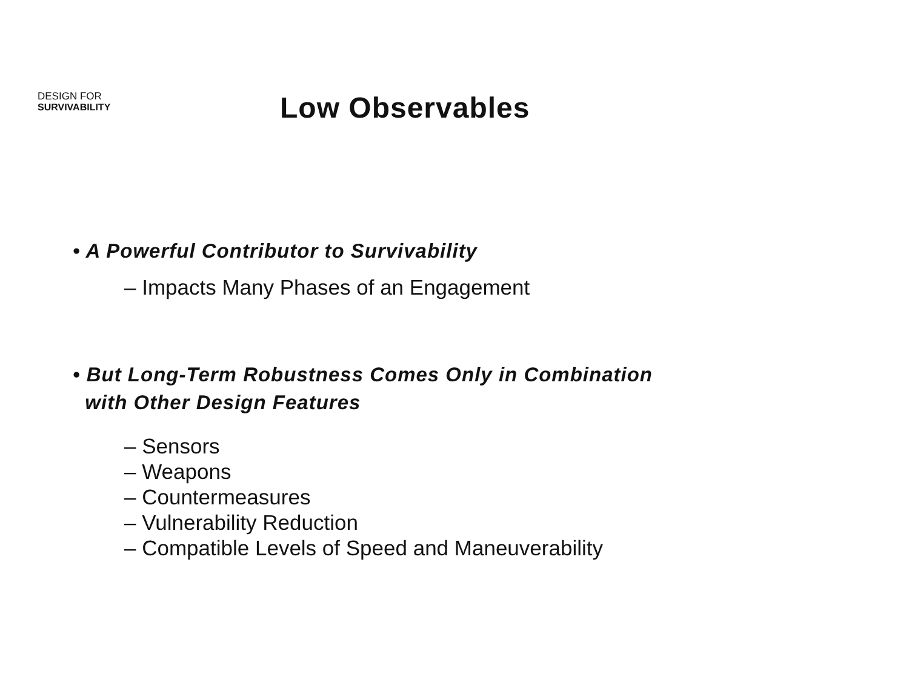DESIGN FOR
SURVIVABILITY
Low Observables
• A Powerful Contributor to Survivability
– Impacts Many Phases of an Engagement
• But Long-Term Robustness Comes Only in Combination
with Other Design Features
– Sensors
– Weapons
– Countermeasures
– Vulnerability Reduction
– Compatible Levels of Speed and Maneuverability